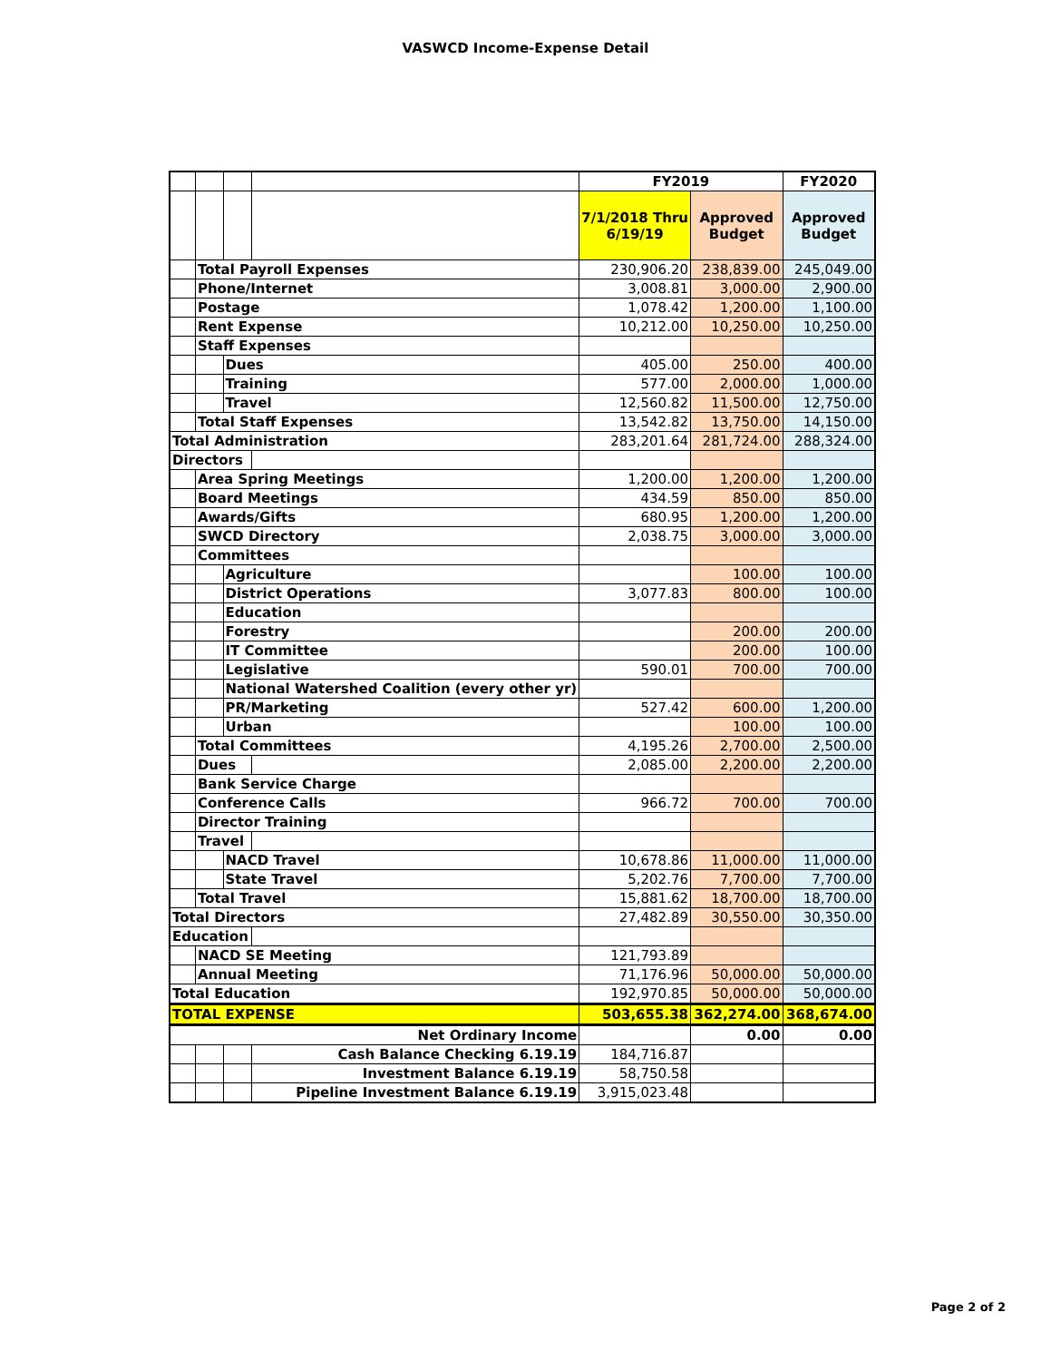VASWCD Income-Expense Detail
| | | | | FY2019 | | FY2020 |
| | | | | 7/1/2018 Thru 6/19/19 | Approved Budget | Approved Budget |
| | Total Payroll Expenses | | | 230,906.20 | 238,839.00 | 245,049.00 |
| | Phone/Internet | | | 3,008.81 | 3,000.00 | 2,900.00 |
| | Postage | | | 1,078.42 | 1,200.00 | 1,100.00 |
| | Rent Expense | | | 10,212.00 | 10,250.00 | 10,250.00 |
| | Staff Expenses | | | | | |
| | | Dues | | 405.00 | 250.00 | 400.00 |
| | | Training | | 577.00 | 2,000.00 | 1,000.00 |
| | | Travel | | 12,560.82 | 11,500.00 | 12,750.00 |
| | Total Staff Expenses | | | 13,542.82 | 13,750.00 | 14,150.00 |
| Total Administration | | | | 283,201.64 | 281,724.00 | 288,324.00 |
| Directors | | | | | | |
| | Area Spring Meetings | | | 1,200.00 | 1,200.00 | 1,200.00 |
| | Board Meetings | | | 434.59 | 850.00 | 850.00 |
| | Awards/Gifts | | | 680.95 | 1,200.00 | 1,200.00 |
| | SWCD Directory | | | 2,038.75 | 3,000.00 | 3,000.00 |
| | Committees | | | | | |
| | | Agriculture | | | 100.00 | 100.00 |
| | | District Operations | | 3,077.83 | 800.00 | 100.00 |
| | | Education | | | | |
| | | Forestry | | | 200.00 | 200.00 |
| | | IT Committee | | | 200.00 | 100.00 |
| | | Legislative | | 590.01 | 700.00 | 700.00 |
| | | National Watershed Coalition (every other yr) | | | | |
| | | PR/Marketing | | 527.42 | 600.00 | 1,200.00 |
| | | Urban | | | 100.00 | 100.00 |
| | Total Committees | | | 4,195.26 | 2,700.00 | 2,500.00 |
| | Dues | | | 2,085.00 | 2,200.00 | 2,200.00 |
| | Bank Service Charge | | | | | |
| | Conference Calls | | | 966.72 | 700.00 | 700.00 |
| | Director Training | | | | | |
| | Travel | | | | | |
| | | NACD Travel | | 10,678.86 | 11,000.00 | 11,000.00 |
| | | State Travel | | 5,202.76 | 7,700.00 | 7,700.00 |
| | Total Travel | | | 15,881.62 | 18,700.00 | 18,700.00 |
| Total Directors | | | | 27,482.89 | 30,550.00 | 30,350.00 |
| Education | | | | | | |
| | NACD SE Meeting | | | 121,793.89 | | |
| | Annual Meeting | | | 71,176.96 | 50,000.00 | 50,000.00 |
| Total Education | | | | 192,970.85 | 50,000.00 | 50,000.00 |
| TOTAL EXPENSE | | | | 503,655.38 | 362,274.00 | 368,674.00 |
| Net Ordinary Income | | | | | 0.00 | 0.00 |
| | | | Cash Balance Checking 6.19.19 | 184,716.87 | | |
| | | | Investment Balance 6.19.19 | 58,750.58 | | |
| | | | Pipeline Investment Balance 6.19.19 | 3,915,023.48 | | |
Page 2 of 2